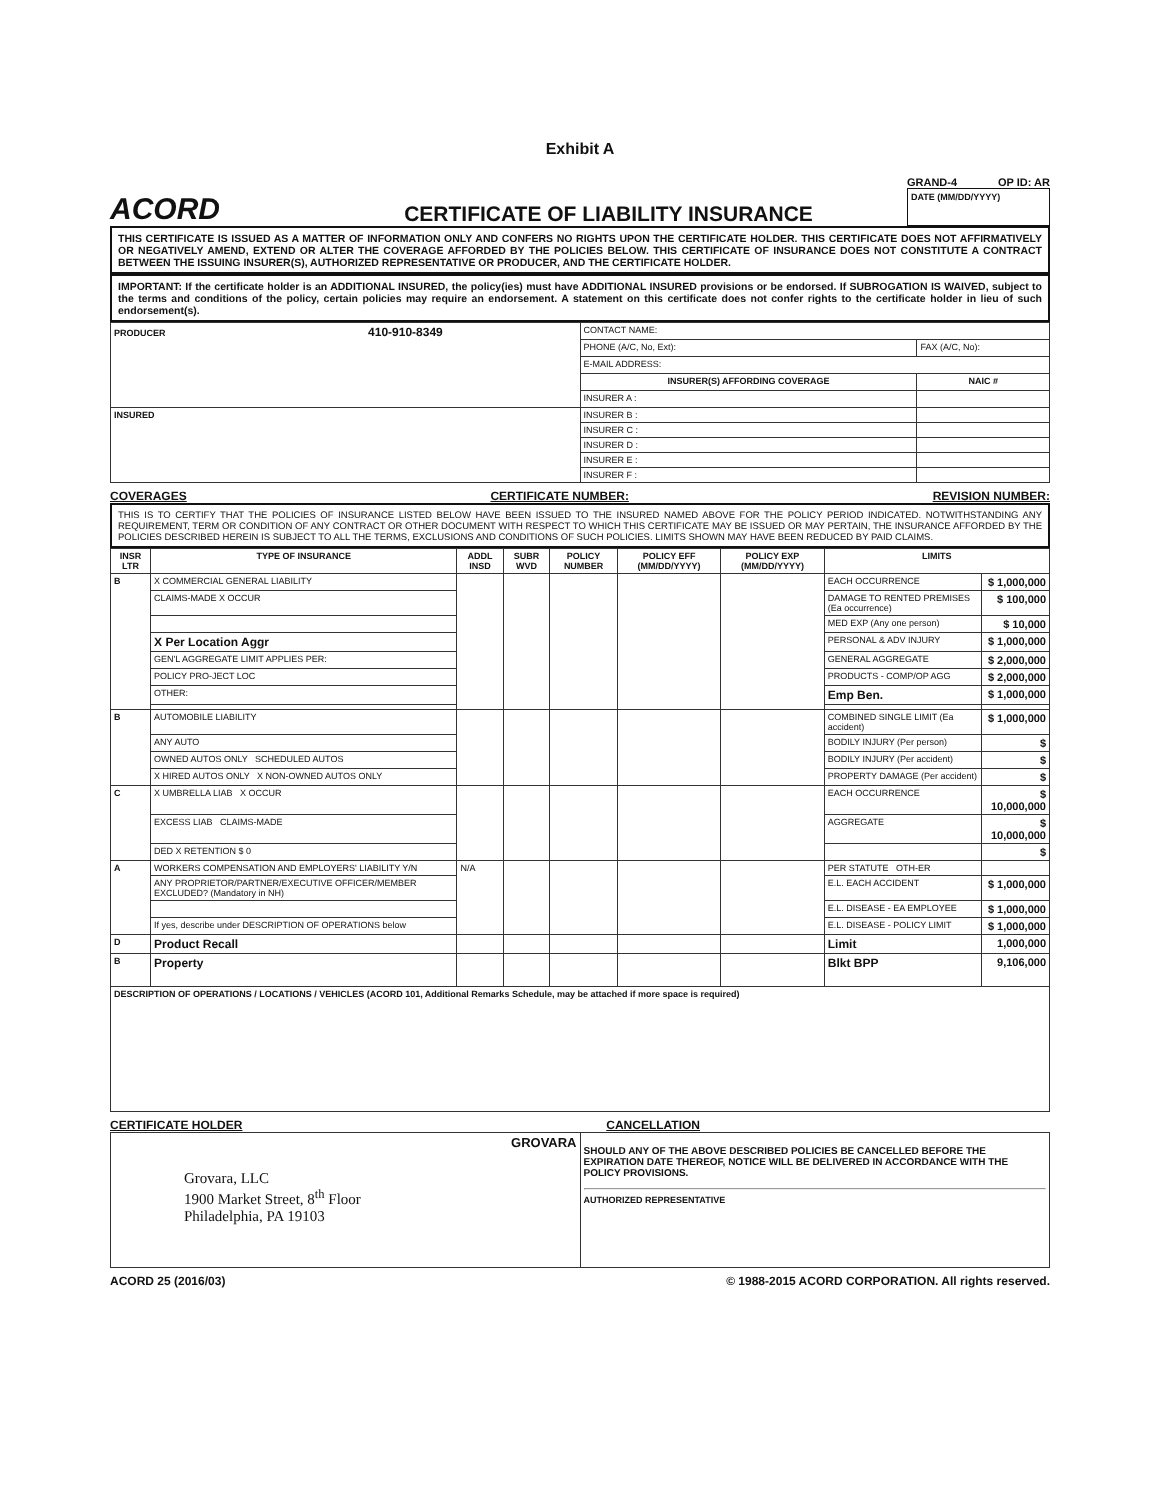Exhibit A
ACORD
CERTIFICATE OF LIABILITY INSURANCE
GRAND-4 OP ID: AR
DATE (MM/DD/YYYY)
THIS CERTIFICATE IS ISSUED AS A MATTER OF INFORMATION ONLY AND CONFERS NO RIGHTS UPON THE CERTIFICATE HOLDER. THIS CERTIFICATE DOES NOT AFFIRMATIVELY OR NEGATIVELY AMEND, EXTEND OR ALTER THE COVERAGE AFFORDED BY THE POLICIES BELOW. THIS CERTIFICATE OF INSURANCE DOES NOT CONSTITUTE A CONTRACT BETWEEN THE ISSUING INSURER(S), AUTHORIZED REPRESENTATIVE OR PRODUCER, AND THE CERTIFICATE HOLDER.
IMPORTANT: If the certificate holder is an ADDITIONAL INSURED, the policy(ies) must have ADDITIONAL INSURED provisions or be endorsed. If SUBROGATION IS WAIVED, subject to the terms and conditions of the policy, certain policies may require an endorsement. A statement on this certificate does not confer rights to the certificate holder in lieu of such endorsement(s).
| PRODUCER 410-910-8349 | CONTACT NAME: | |
| | PHONE (A/C, No, Ext): | FAX (A/C, No): |
| | E-MAIL ADDRESS: | |
| | INSURER(S) AFFORDING COVERAGE | NAIC # |
| | INSURER A : | |
| INSURED | INSURER B : | |
| | INSURER C : | |
| | INSURER D : | |
| | INSURER E : | |
| | INSURER F : | |
COVERAGES CERTIFICATE NUMBER: REVISION NUMBER:
THIS IS TO CERTIFY THAT THE POLICIES OF INSURANCE LISTED BELOW HAVE BEEN ISSUED TO THE INSURED NAMED ABOVE FOR THE POLICY PERIOD INDICATED. NOTWITHSTANDING ANY REQUIREMENT, TERM OR CONDITION OF ANY CONTRACT OR OTHER DOCUMENT WITH RESPECT TO WHICH THIS CERTIFICATE MAY BE ISSUED OR MAY PERTAIN, THE INSURANCE AFFORDED BY THE POLICIES DESCRIBED HEREIN IS SUBJECT TO ALL THE TERMS, EXCLUSIONS AND CONDITIONS OF SUCH POLICIES. LIMITS SHOWN MAY HAVE BEEN REDUCED BY PAID CLAIMS.
| INSR LTR | TYPE OF INSURANCE | ADDL INSD | SUBR WVD | POLICY NUMBER | POLICY EFF (MM/DD/YYYY) | POLICY EXP (MM/DD/YYYY) | LIMITS | |
| --- | --- | --- | --- | --- | --- | --- | --- | --- |
| B | X COMMERCIAL GENERAL LIABILITY | | | | | | EACH OCCURRENCE | $ 1,000,000 |
| | CLAIMS-MADE X OCCUR | | | | | | DAMAGE TO RENTED PREMISES (Ea occurrence) | $ 100,000 |
| | | | | | | | MED EXP (Any one person) | $ 10,000 |
| | X Per Location Aggr | | | | | | PERSONAL & ADV INJURY | $ 1,000,000 |
| | GEN'L AGGREGATE LIMIT APPLIES PER: | | | | | | GENERAL AGGREGATE | $ 2,000,000 |
| | POLICY PRO-JECT LOC | | | | | | PRODUCTS - COMP/OP AGG | $ 2,000,000 |
| | OTHER: | | | | | | Emp Ben. | $ 1,000,000 |
| B | AUTOMOBILE LIABILITY | | | | | | COMBINED SINGLE LIMIT (Ea accident) | $ 1,000,000 |
| | ANY AUTO | | | | | | BODILY INJURY (Per person) | $ |
| | OWNED AUTOS ONLY SCHEDULED AUTOS | | | | | | BODILY INJURY (Per accident) | $ |
| | X HIRED AUTOS ONLY X NON-OWNED AUTOS ONLY | | | | | | PROPERTY DAMAGE (Per accident) | $ |
| C | X UMBRELLA LIAB X OCCUR | | | | | | EACH OCCURRENCE | $ 10,000,000 |
| | EXCESS LIAB CLAIMS-MADE | | | | | | AGGREGATE | $ 10,000,000 |
| | DED X RETENTION $ 0 | | | | | | | $ |
| A | WORKERS COMPENSATION AND EMPLOYERS' LIABILITY Y/N | N/A | | | | | PER STATUTE OTH-ER | |
| | ANY PROPRIETOR/PARTNER/EXECUTIVE OFFICER/MEMBER EXCLUDED? (Mandatory in NH) | | | | | | E.L. EACH ACCIDENT | $ 1,000,000 |
| | | | | | | | E.L. DISEASE - EA EMPLOYEE | $ 1,000,000 |
| | If yes, describe under DESCRIPTION OF OPERATIONS below | | | | | | E.L. DISEASE - POLICY LIMIT | $ 1,000,000 |
| D | Product Recall | | | | | | Limit | 1,000,000 |
| B | Property | | | | | | Blkt BPP | 9,106,000 |
| DESCRIPTION OF OPERATIONS / LOCATIONS / VEHICLES (ACORD 101, Additional Remarks Schedule, may be attached if more space is required) | | | | | | | | |
CERTIFICATE HOLDER CANCELLATION
| GROVARA Grovara, LLC 1900 Market Street, 8<sup>th</sup> Floor Philadelphia, PA 19103 | SHOULD ANY OF THE ABOVE DESCRIBED POLICIES BE CANCELLED BEFORE THE EXPIRATION DATE THEREOF, NOTICE WILL BE DELIVERED IN ACCORDANCE WITH THE POLICY PROVISIONS. AUTHORIZED REPRESENTATIVE |
ACORD 25 (2016/03) © 1988-2015 ACORD CORPORATION. All rights reserved.